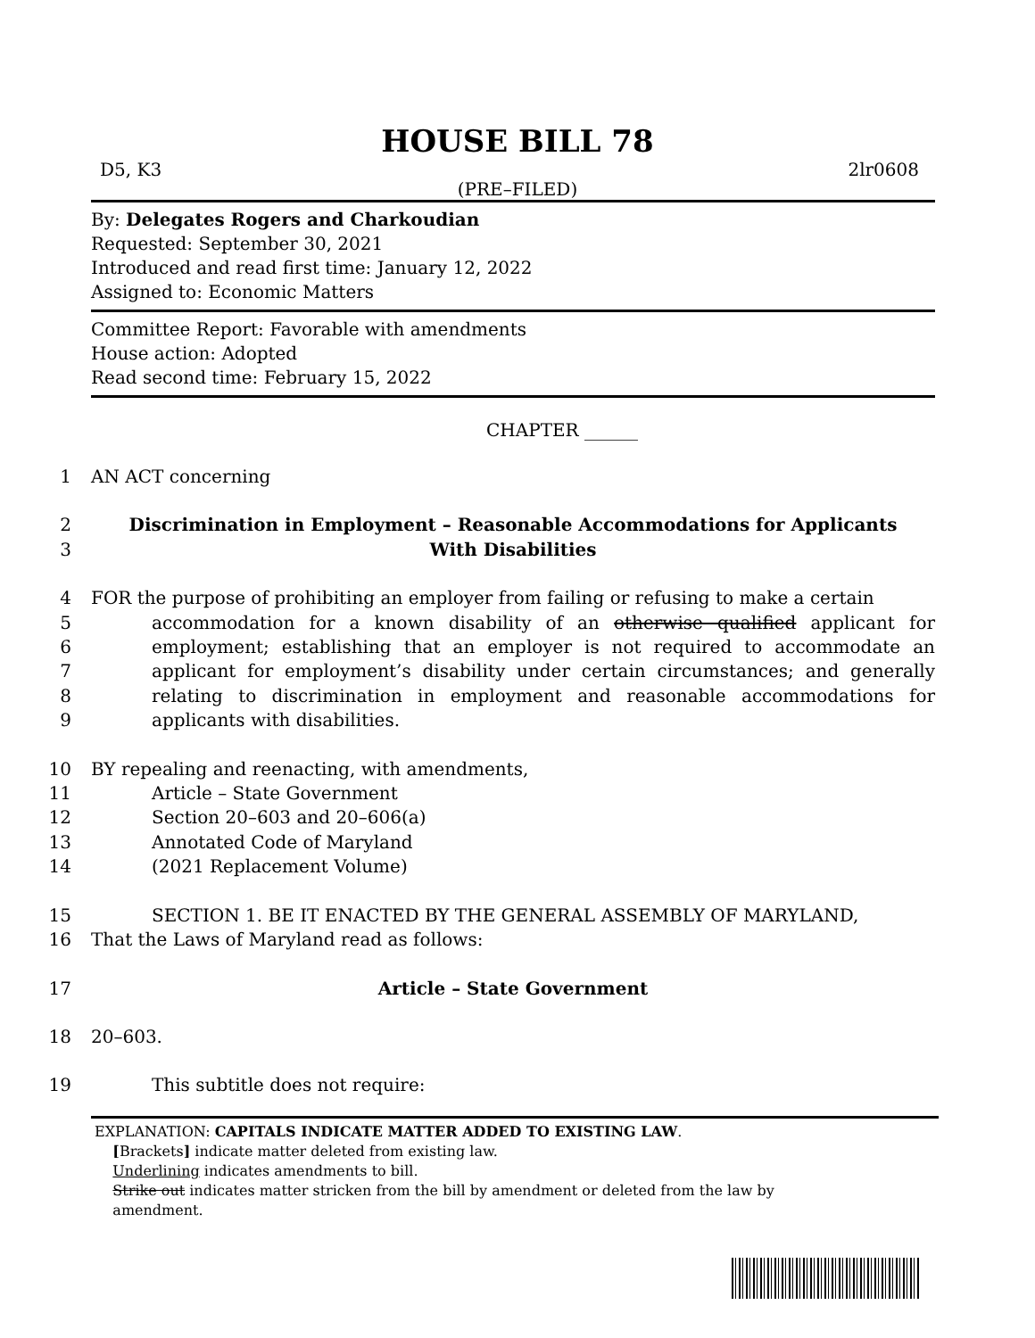HOUSE BILL 78
D5, K3 2lr0608
(PRE–FILED)
By: Delegates Rogers and Charkoudian
Requested: September 30, 2021
Introduced and read first time: January 12, 2022
Assigned to: Economic Matters
Committee Report: Favorable with amendments
House action: Adopted
Read second time: February 15, 2022
CHAPTER ______
1 AN ACT concerning
2
3 Discrimination in Employment – Reasonable Accommodations for Applicants
With Disabilities
4
5
6
7
8
9 FOR the purpose of prohibiting an employer from failing or refusing to make a certain
accommodation for a known disability of an otherwise qualified applicant for employment; establishing that an employer is not required to accommodate an applicant for employment’s disability under certain circumstances; and generally relating to discrimination in employment and reasonable accommodations for applicants with disabilities.
10
11
12
13
14 BY repealing and reenacting, with amendments,
Article – State Government
Section 20–603 and 20–606(a)
Annotated Code of Maryland
(2021 Replacement Volume)
15
16 SECTION 1. BE IT ENACTED BY THE GENERAL ASSEMBLY OF MARYLAND,
That the Laws of Maryland read as follows:
17 Article – State Government
18 20–603.
19 This subtitle does not require:
EXPLANATION: CAPITALS INDICATE MATTER ADDED TO EXISTING LAW.
[Brackets] indicate matter deleted from existing law.
Underlining indicates amendments to bill.
Strike out indicates matter stricken from the bill by amendment or deleted from the law by
amendment.